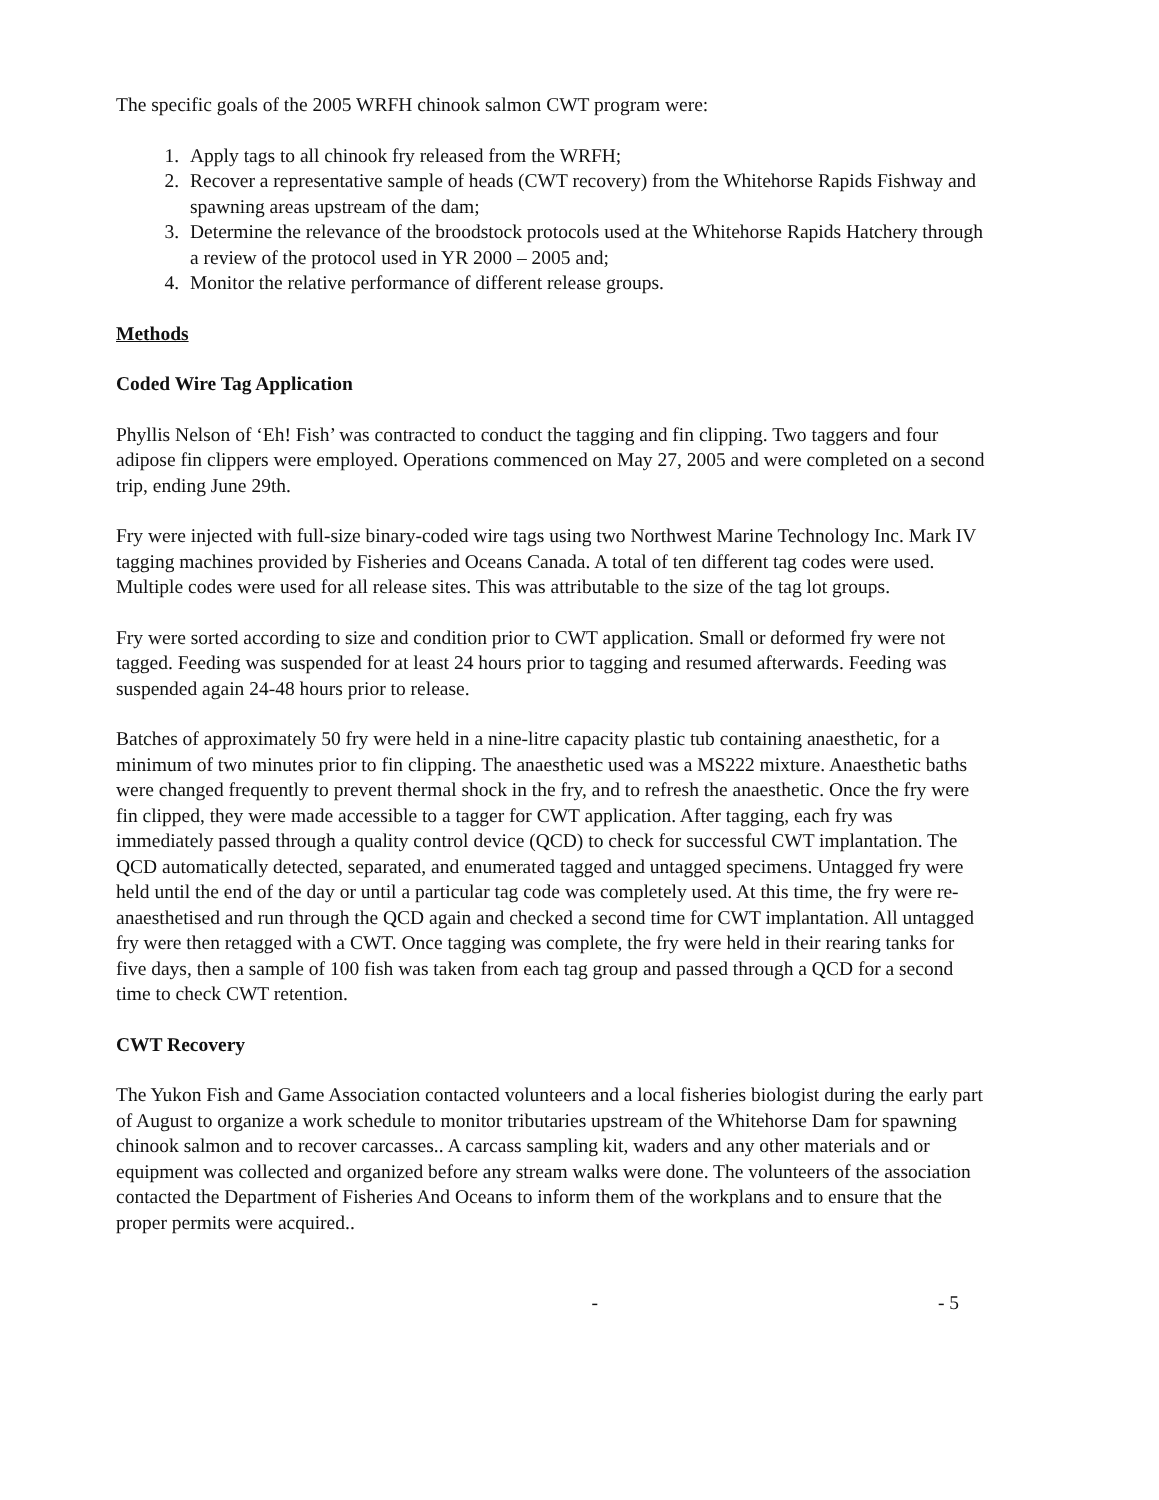The specific goals of the 2005 WRFH chinook salmon CWT program were:
1. Apply tags to all chinook fry released from the WRFH;
2. Recover a representative sample of heads (CWT recovery) from the Whitehorse Rapids Fishway and spawning areas upstream of the dam;
3. Determine the relevance of the broodstock protocols used at the Whitehorse Rapids Hatchery through a review of the protocol used in YR 2000 – 2005 and;
4. Monitor the relative performance of different release groups.
Methods
Coded Wire Tag Application
Phyllis Nelson of ‘Eh! Fish’ was contracted to conduct the tagging and fin clipping. Two taggers and four adipose fin clippers were employed. Operations commenced on May 27, 2005 and were completed on a second trip, ending June 29th.
Fry were injected with full-size binary-coded wire tags using two Northwest Marine Technology Inc. Mark IV tagging machines provided by Fisheries and Oceans Canada. A total of ten different tag codes were used. Multiple codes were used for all release sites. This was attributable to the size of the tag lot groups.
Fry were sorted according to size and condition prior to CWT application. Small or deformed fry were not tagged. Feeding was suspended for at least 24 hours prior to tagging and resumed afterwards. Feeding was suspended again 24-48 hours prior to release.
Batches of approximately 50 fry were held in a nine-litre capacity plastic tub containing anaesthetic, for a minimum of two minutes prior to fin clipping. The anaesthetic used was a MS222 mixture. Anaesthetic baths were changed frequently to prevent thermal shock in the fry, and to refresh the anaesthetic. Once the fry were fin clipped, they were made accessible to a tagger for CWT application. After tagging, each fry was immediately passed through a quality control device (QCD) to check for successful CWT implantation. The QCD automatically detected, separated, and enumerated tagged and untagged specimens. Untagged fry were held until the end of the day or until a particular tag code was completely used. At this time, the fry were re-anaesthetised and run through the QCD again and checked a second time for CWT implantation. All untagged fry were then retagged with a CWT. Once tagging was complete, the fry were held in their rearing tanks for five days, then a sample of 100 fish was taken from each tag group and passed through a QCD for a second time to check CWT retention.
CWT Recovery
The Yukon Fish and Game Association contacted volunteers and a local fisheries biologist during the early part of August to organize a work schedule to monitor tributaries upstream of the Whitehorse Dam for spawning chinook salmon and to recover carcasses.. A carcass sampling kit, waders and any other materials and or equipment was collected and organized before any stream walks were done. The volunteers of the association contacted the Department of Fisheries And Oceans to inform them of the workplans and to ensure that the proper permits were acquired..
- - 5